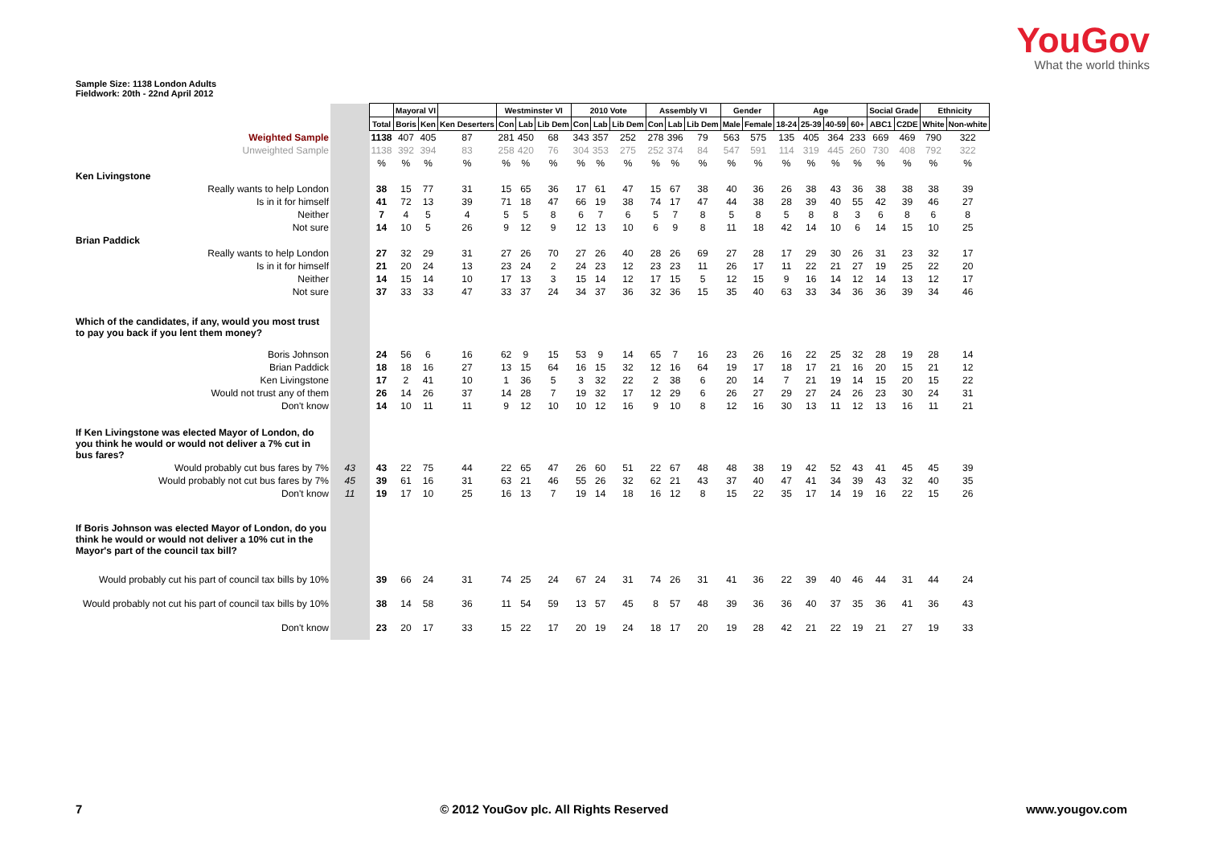YouGov
What the world thinks
Sample Size: 1138 London Adults
Fieldwork: 20th - 22nd April 2012
| | | | Mayoral VI | | | Westminster VI | | | 2010 Vote | | | Assembly VI | | | Gender | | Age | | | | Social Grade | | Ethnicity | |
| | | Total | Boris | Ken | Ken Deserters | Con | Lab | Lib Dem | Con | Lab | Lib Dem | Con | Lab | Lib Dem | Male | Female | 18-24 | 25-39 | 40-59 | 60+ | ABC1 | C2DE | White | Non-white |
| Weighted Sample | | 1138 | 407 | 405 | 87 | 281 | 450 | 68 | 343 | 357 | 252 | 278 | 396 | 79 | 563 | 575 | 135 | 405 | 364 | 233 | 669 | 469 | 790 | 322 |
| Unweighted Sample | | 1138 | 392 | 394 | 83 | 258 | 420 | 76 | 304 | 353 | 275 | 252 | 374 | 84 | 547 | 591 | 114 | 319 | 445 | 260 | 730 | 408 | 792 | 322 |
| | | % | % | % | % | % | % | % | % | % | % | % | % | % | % | % | % | % | % | % | % | % | % | % |
| Ken Livingstone | | | | | | | | | | | | | | | | | | | | | | | | |
| Really wants to help London | | 38 | 15 | 77 | 31 | 15 | 65 | 36 | 17 | 61 | 47 | 15 | 67 | 38 | 40 | 36 | 26 | 38 | 43 | 36 | 38 | 38 | 38 | 39 |
| Is in it for himself | | 41 | 72 | 13 | 39 | 71 | 18 | 47 | 66 | 19 | 38 | 74 | 17 | 47 | 44 | 38 | 28 | 39 | 40 | 55 | 42 | 39 | 46 | 27 |
| Neither | | 7 | 4 | 5 | 4 | 5 | 5 | 8 | 6 | 7 | 6 | 5 | 7 | 8 | 5 | 8 | 5 | 8 | 8 | 3 | 6 | 8 | 6 | 8 |
| Not sure | | 14 | 10 | 5 | 26 | 9 | 12 | 9 | 12 | 13 | 10 | 6 | 9 | 8 | 11 | 18 | 42 | 14 | 10 | 6 | 14 | 15 | 10 | 25 |
| Brian Paddick | | | | | | | | | | | | | | | | | | | | | | | | |
| Really wants to help London | | 27 | 32 | 29 | 31 | 27 | 26 | 70 | 27 | 26 | 40 | 28 | 26 | 69 | 27 | 28 | 17 | 29 | 30 | 26 | 31 | 23 | 32 | 17 |
| Is in it for himself | | 21 | 20 | 24 | 13 | 23 | 24 | 2 | 24 | 23 | 12 | 23 | 23 | 11 | 26 | 17 | 11 | 22 | 21 | 27 | 19 | 25 | 22 | 20 |
| Neither | | 14 | 15 | 14 | 10 | 17 | 13 | 3 | 15 | 14 | 12 | 17 | 15 | 5 | 12 | 15 | 9 | 16 | 14 | 12 | 14 | 13 | 12 | 17 |
| Not sure | | 37 | 33 | 33 | 47 | 33 | 37 | 24 | 34 | 37 | 36 | 32 | 36 | 15 | 35 | 40 | 63 | 33 | 34 | 36 | 36 | 39 | 34 | 46 |
| Which of the candidates, if any, would you most trust to pay you back if you lent them money? | | | | | | | | | | | | | | | | | | | | | | | | |
| Boris Johnson | | 24 | 56 | 6 | 16 | 62 | 9 | 15 | 53 | 9 | 14 | 65 | 7 | 16 | 23 | 26 | 16 | 22 | 25 | 32 | 28 | 19 | 28 | 14 |
| Brian Paddick | | 18 | 18 | 16 | 27 | 13 | 15 | 64 | 16 | 15 | 32 | 12 | 16 | 64 | 19 | 17 | 18 | 17 | 21 | 16 | 20 | 15 | 21 | 12 |
| Ken Livingstone | | 17 | 2 | 41 | 10 | 1 | 36 | 5 | 3 | 32 | 22 | 2 | 38 | 6 | 20 | 14 | 7 | 21 | 19 | 14 | 15 | 20 | 15 | 22 |
| Would not trust any of them | | 26 | 14 | 26 | 37 | 14 | 28 | 7 | 19 | 32 | 17 | 12 | 29 | 6 | 26 | 27 | 29 | 27 | 24 | 26 | 23 | 30 | 24 | 31 |
| Don't know | | 14 | 10 | 11 | 11 | 9 | 12 | 10 | 10 | 12 | 16 | 9 | 10 | 8 | 12 | 16 | 30 | 13 | 11 | 12 | 13 | 16 | 11 | 21 |
| If Ken Livingstone was elected Mayor of London, do you think he would or would not deliver a 7% cut in bus fares? | | | | | | | | | | | | | | | | | | | | | | | | |
| Would probably cut bus fares by 7% | 43 | 43 | 22 | 75 | 44 | 22 | 65 | 47 | 26 | 60 | 51 | 22 | 67 | 48 | 48 | 38 | 19 | 42 | 52 | 43 | 41 | 45 | 45 | 39 |
| Would probably not cut bus fares by 7% | 45 | 39 | 61 | 16 | 31 | 63 | 21 | 46 | 55 | 26 | 32 | 62 | 21 | 43 | 37 | 40 | 47 | 41 | 34 | 39 | 43 | 32 | 40 | 35 |
| Don't know | 11 | 19 | 17 | 10 | 25 | 16 | 13 | 7 | 19 | 14 | 18 | 16 | 12 | 8 | 15 | 22 | 35 | 17 | 14 | 19 | 16 | 22 | 15 | 26 |
| If Boris Johnson was elected Mayor of London, do you think he would or would not deliver a 10% cut in the Mayor's part of the council tax bill? | | | | | | | | | | | | | | | | | | | | | | | | |
| Would probably cut his part of council tax bills by 10% | | 39 | 66 | 24 | 31 | 74 | 25 | 24 | 67 | 24 | 31 | 74 | 26 | 31 | 41 | 36 | 22 | 39 | 40 | 46 | 44 | 31 | 44 | 24 |
| Would probably not cut his part of council tax bills by 10% | | 38 | 14 | 58 | 36 | 11 | 54 | 59 | 13 | 57 | 45 | 8 | 57 | 48 | 39 | 36 | 36 | 40 | 37 | 35 | 36 | 41 | 36 | 43 |
| Don't know | | 23 | 20 | 17 | 33 | 15 | 22 | 17 | 20 | 19 | 24 | 18 | 17 | 20 | 19 | 28 | 42 | 21 | 22 | 19 | 21 | 27 | 19 | 33 |
7 © 2012 YouGov plc. All Rights Reserved www.yougov.com